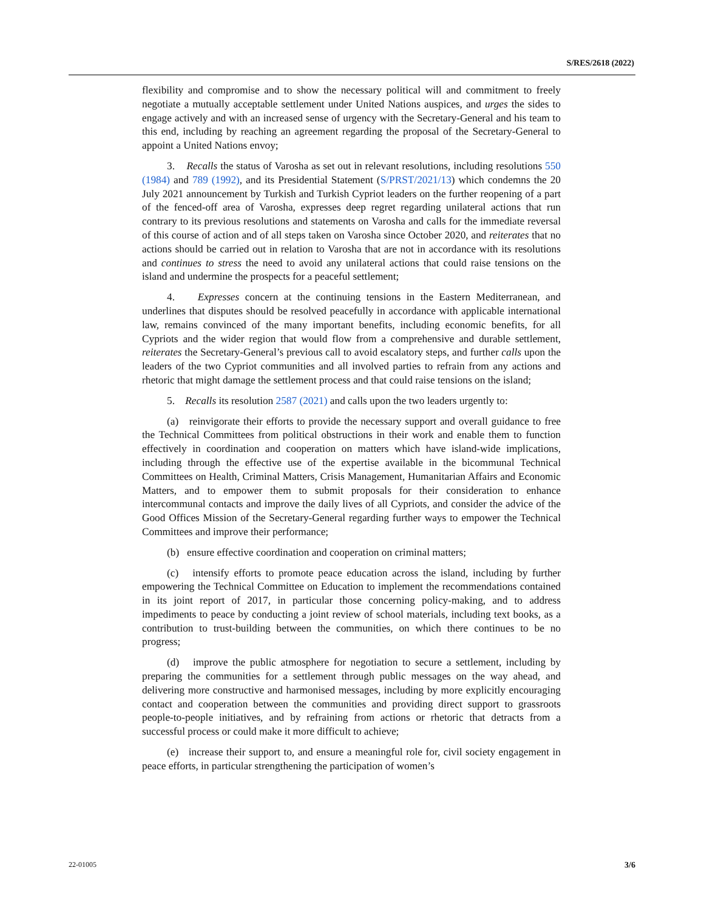S/RES/2618 (2022)
flexibility and compromise and to show the necessary political will and commitment to freely negotiate a mutually acceptable settlement under United Nations auspices, and urges the sides to engage actively and with an increased sense of urgency with the Secretary-General and his team to this end, including by reaching an agreement regarding the proposal of the Secretary-General to appoint a United Nations envoy;
3. Recalls the status of Varosha as set out in relevant resolutions, including resolutions 550 (1984) and 789 (1992), and its Presidential Statement (S/PRST/2021/13) which condemns the 20 July 2021 announcement by Turkish and Turkish Cypriot leaders on the further reopening of a part of the fenced-off area of Varosha, expresses deep regret regarding unilateral actions that run contrary to its previous resolutions and statements on Varosha and calls for the immediate reversal of this course of action and of all steps taken on Varosha since October 2020, and reiterates that no actions should be carried out in relation to Varosha that are not in accordance with its resolutions and continues to stress the need to avoid any unilateral actions that could raise tensions on the island and undermine the prospects for a peaceful settlement;
4. Expresses concern at the continuing tensions in the Eastern Mediterranean, and underlines that disputes should be resolved peacefully in accordance with applicable international law, remains convinced of the many important benefits, including economic benefits, for all Cypriots and the wider region that would flow from a comprehensive and durable settlement, reiterates the Secretary-General’s previous call to avoid escalatory steps, and further calls upon the leaders of the two Cypriot communities and all involved parties to refrain from any actions and rhetoric that might damage the settlement process and that could raise tensions on the island;
5. Recalls its resolution 2587 (2021) and calls upon the two leaders urgently to:
(a) reinvigorate their efforts to provide the necessary support and overall guidance to free the Technical Committees from political obstructions in their work and enable them to function effectively in coordination and cooperation on matters which have island-wide implications, including through the effective use of the expertise available in the bicommunal Technical Committees on Health, Criminal Matters, Crisis Management, Humanitarian Affairs and Economic Matters, and to empower them to submit proposals for their consideration to enhance intercommunal contacts and improve the daily lives of all Cypriots, and consider the advice of the Good Offices Mission of the Secretary-General regarding further ways to empower the Technical Committees and improve their performance;
(b) ensure effective coordination and cooperation on criminal matters;
(c) intensify efforts to promote peace education across the island, including by further empowering the Technical Committee on Education to implement the recommendations contained in its joint report of 2017, in particular those concerning policy-making, and to address impediments to peace by conducting a joint review of school materials, including text books, as a contribution to trust-building between the communities, on which there continues to be no progress;
(d) improve the public atmosphere for negotiation to secure a settlement, including by preparing the communities for a settlement through public messages on the way ahead, and delivering more constructive and harmonised messages, including by more explicitly encouraging contact and cooperation between the communities and providing direct support to grassroots people-to-people initiatives, and by refraining from actions or rhetoric that detracts from a successful process or could make it more difficult to achieve;
(e) increase their support to, and ensure a meaningful role for, civil society engagement in peace efforts, in particular strengthening the participation of women’s
22-01005 3/6